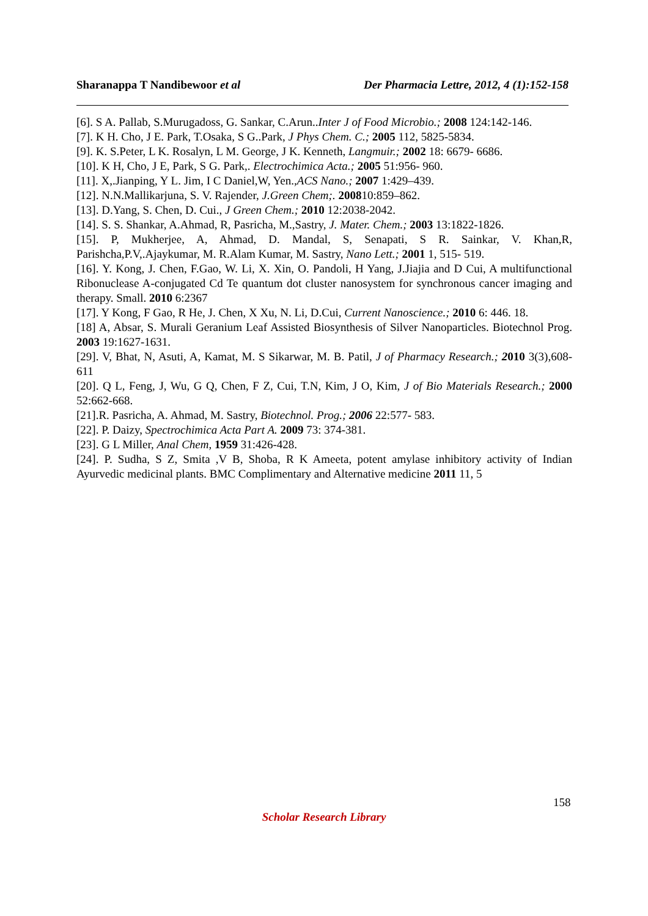Sharanappa T Nandibewoor et al Der Pharmacia Lettre, 2012, 4 (1):152-158
[6]. S A. Pallab, S.Murugadoss, G. Sankar, C.Arun..Inter J of Food Microbio.; 2008 124:142-146.
[7]. K H. Cho, J E. Park, T.Osaka, S G..Park, J Phys Chem. C.; 2005 112, 5825-5834.
[9]. K. S.Peter, L K. Rosalyn, L M. George, J K. Kenneth, Langmuir.; 2002 18: 6679- 6686.
[10]. K H, Cho, J E, Park, S G. Park,. Electrochimica Acta.; 2005 51:956- 960.
[11]. X,.Jianping, Y L. Jim, I C Daniel,W, Yen.,ACS Nano.; 2007 1:429–439.
[12]. N.N.Mallikarjuna, S. V. Rajender, J.Green Chem;. 200810:859–862.
[13]. D.Yang, S. Chen, D. Cui., J Green Chem.; 2010 12:2038-2042.
[14]. S. S. Shankar, A.Ahmad, R, Pasricha, M.,Sastry, J. Mater. Chem.; 2003 13:1822-1826.
[15]. P, Mukherjee, A, Ahmad, D. Mandal, S, Senapati, S R. Sainkar, V. Khan,R, Parishcha,P.V,.Ajaykumar, M. R.Alam Kumar, M. Sastry, Nano Lett.; 2001 1, 515- 519.
[16]. Y. Kong, J. Chen, F.Gao, W. Li, X. Xin, O. Pandoli, H Yang, J.Jiajia and D Cui, A multifunctional Ribonuclease A-conjugated Cd Te quantum dot cluster nanosystem for synchronous cancer imaging and therapy. Small. 2010 6:2367
[17]. Y Kong, F Gao, R He, J. Chen, X Xu, N. Li, D.Cui, Current Nanoscience.; 2010 6: 446. 18.
[18] A, Absar, S. Murali Geranium Leaf Assisted Biosynthesis of Silver Nanoparticles. Biotechnol Prog. 2003 19:1627-1631.
[29]. V, Bhat, N, Asuti, A, Kamat, M. S Sikarwar, M. B. Patil, J of Pharmacy Research.; 2010 3(3),608-611
[20]. Q L, Feng, J, Wu, G Q, Chen, F Z, Cui, T.N, Kim, J O, Kim, J of Bio Materials Research.; 2000 52:662-668.
[21].R. Pasricha, A. Ahmad, M. Sastry, Biotechnol. Prog.; 2006 22:577- 583.
[22]. P. Daizy, Spectrochimica Acta Part A. 2009 73: 374-381.
[23]. G L Miller, Anal Chem, 1959 31:426-428.
[24]. P. Sudha, S Z, Smita ,V B, Shoba, R K Ameeta, potent amylase inhibitory activity of Indian Ayurvedic medicinal plants. BMC Complimentary and Alternative medicine 2011 11, 5
158
Scholar Research Library